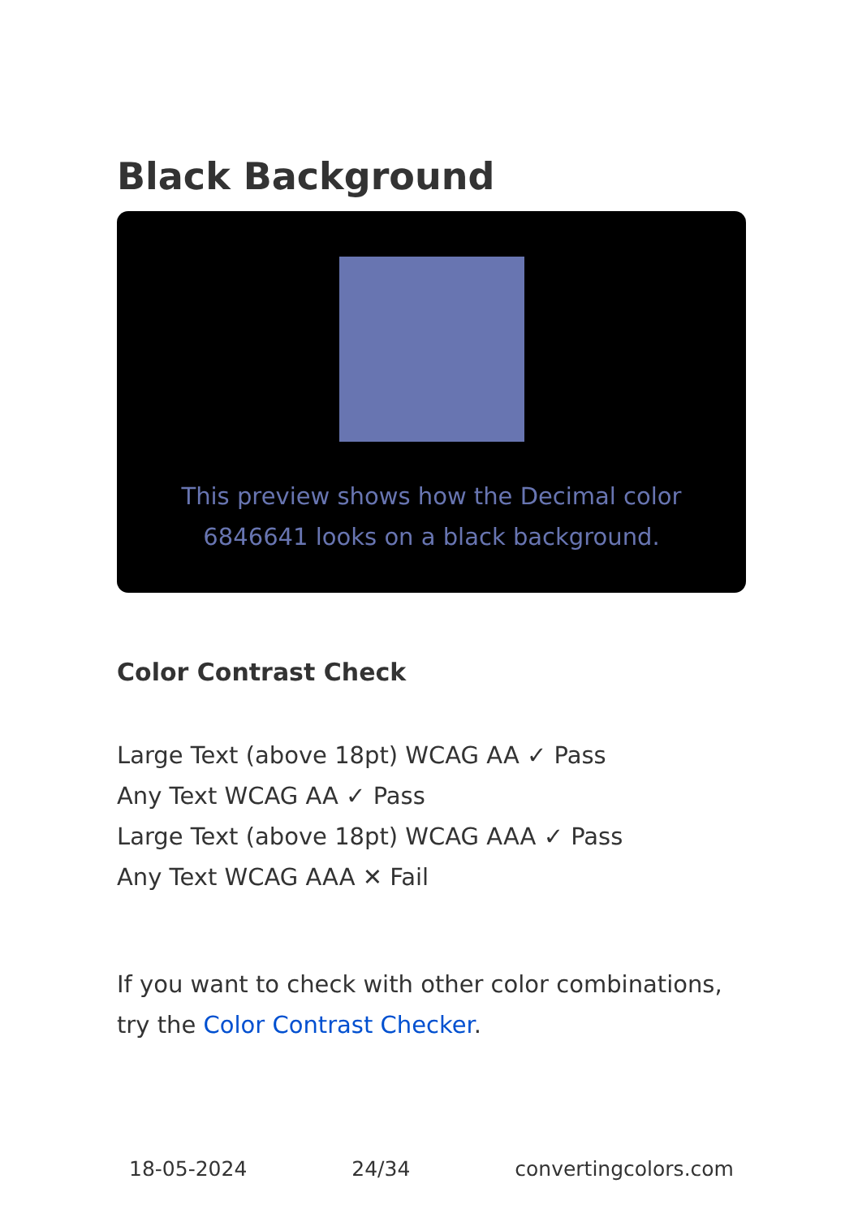Black Background
This preview shows how the Decimal color 6846641 looks on a black background.
Color Contrast Check
Large Text (above 18pt) WCAG AA ✓ Pass
Any Text WCAG AA ✓ Pass
Large Text (above 18pt) WCAG AAA ✓ Pass
Any Text WCAG AAA ✕ Fail
If you want to check with other color combinations, try the Color Contrast Checker.
18-05-2024 24/34 convertingcolors.com